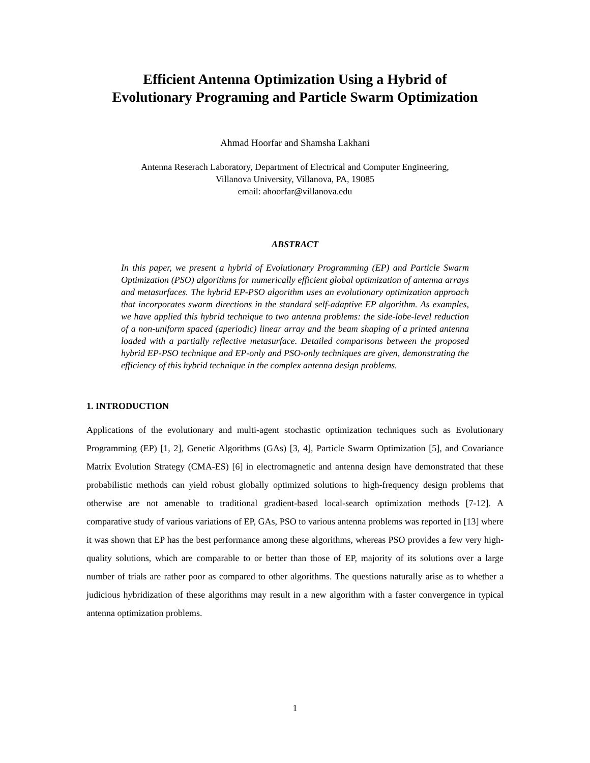Efficient Antenna Optimization Using a Hybrid of
Evolutionary Programing and Particle Swarm Optimization
Ahmad Hoorfar and Shamsha Lakhani
Antenna Reserach Laboratory, Department of Electrical and Computer Engineering,
Villanova University, Villanova, PA, 19085
email: ahoorfar@villanova.edu
ABSTRACT
In this paper, we present a hybrid of Evolutionary Programming (EP) and Particle Swarm Optimization (PSO) algorithms for numerically efficient global optimization of antenna arrays and metasurfaces. The hybrid EP-PSO algorithm uses an evolutionary optimization approach that incorporates swarm directions in the standard self-adaptive EP algorithm. As examples, we have applied this hybrid technique to two antenna problems: the side-lobe-level reduction of a non-uniform spaced (aperiodic) linear array and the beam shaping of a printed antenna loaded with a partially reflective metasurface. Detailed comparisons between the proposed hybrid EP-PSO technique and EP-only and PSO-only techniques are given, demonstrating the efficiency of this hybrid technique in the complex antenna design problems.
1. INTRODUCTION
Applications of the evolutionary and multi-agent stochastic optimization techniques such as Evolutionary Programming (EP) [1, 2], Genetic Algorithms (GAs) [3, 4], Particle Swarm Optimization [5], and Covariance Matrix Evolution Strategy (CMA-ES) [6] in electromagnetic and antenna design have demonstrated that these probabilistic methods can yield robust globally optimized solutions to high-frequency design problems that otherwise are not amenable to traditional gradient-based local-search optimization methods [7-12]. A comparative study of various variations of EP, GAs, PSO to various antenna problems was reported in [13] where it was shown that EP has the best performance among these algorithms, whereas PSO provides a few very high-quality solutions, which are comparable to or better than those of EP, majority of its solutions over a large number of trials are rather poor as compared to other algorithms. The questions naturally arise as to whether a judicious hybridization of these algorithms may result in a new algorithm with a faster convergence in typical antenna optimization problems.
1